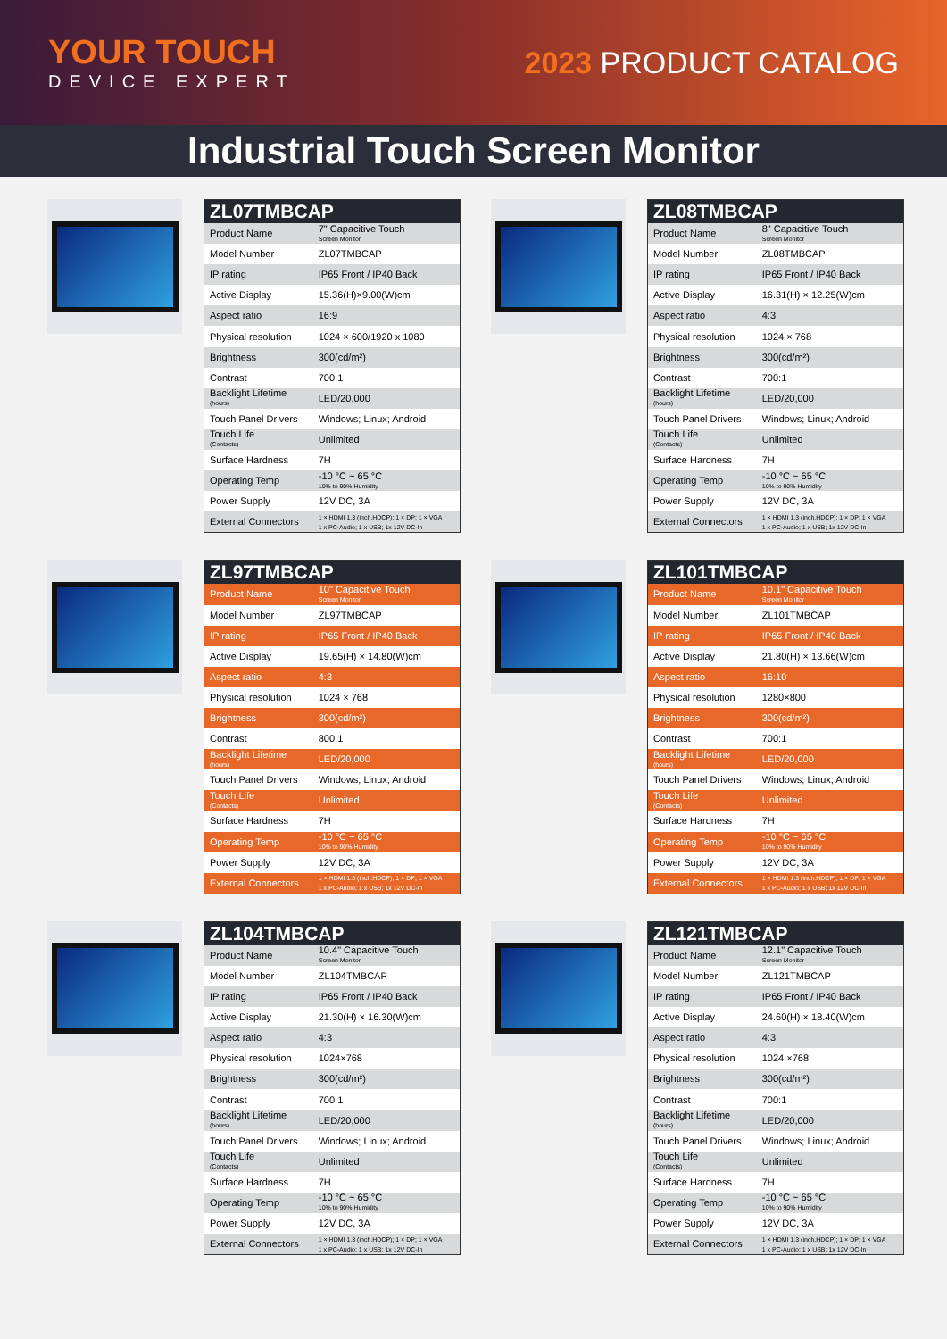YOUR TOUCH
DEVICE EXPERT
2023 PRODUCT CATALOG
Industrial Touch Screen Monitor
| ZL07TMBCAP | |
| --- | --- |
| Product Name | 7" Capacitive Touch Screen Monitor |
| Model Number | ZL07TMBCAP |
| IP rating | IP65 Front / IP40 Back |
| Active Display | 15.36(H)×9.00(W)cm |
| Aspect ratio | 16:9 |
| Physical resolution | 1024 × 600/1920 x 1080 |
| Brightness | 300(cd/m²) |
| Contrast | 700:1 |
| Backlight Lifetime (hours) | LED/20,000 |
| Touch Panel Drivers | Windows; Linux; Android |
| Touch Life (Contacts) | Unlimited |
| Surface Hardness | 7H |
| Operating Temp | -10 °C ~ 65 °C 10% to 90% Humidity |
| Power Supply | 12V DC, 3A |
| External Connectors | 1 × HDMI 1.3 (inch.HDCP); 1 × DP; 1 × VGA 1 x PC-Audio; 1 x USB; 1x 12V DC-In |
| ZL08TMBCAP | |
| --- | --- |
| Product Name | 8" Capacitive Touch Screen Monitor |
| Model Number | ZL08TMBCAP |
| IP rating | IP65 Front / IP40 Back |
| Active Display | 16.31(H) × 12.25(W)cm |
| Aspect ratio | 4:3 |
| Physical resolution | 1024 × 768 |
| Brightness | 300(cd/m²) |
| Contrast | 700:1 |
| Backlight Lifetime (hours) | LED/20,000 |
| Touch Panel Drivers | Windows; Linux; Android |
| Touch Life (Contacts) | Unlimited |
| Surface Hardness | 7H |
| Operating Temp | -10 °C ~ 65 °C 10% to 90% Humidity |
| Power Supply | 12V DC, 3A |
| External Connectors | 1 × HDMI 1.3 (inch.HDCP); 1 × DP; 1 × VGA 1 x PC-Audio; 1 x USB; 1x 12V DC-In |
| ZL97TMBCAP | |
| --- | --- |
| Product Name | 10" Capacitive Touch Screen Monitor |
| Model Number | ZL97TMBCAP |
| IP rating | IP65 Front / IP40 Back |
| Active Display | 19.65(H) × 14.80(W)cm |
| Aspect ratio | 4:3 |
| Physical resolution | 1024 × 768 |
| Brightness | 300(cd/m²) |
| Contrast | 800:1 |
| Backlight Lifetime (hours) | LED/20,000 |
| Touch Panel Drivers | Windows; Linux; Android |
| Touch Life (Contacts) | Unlimited |
| Surface Hardness | 7H |
| Operating Temp | -10 °C ~ 65 °C 10% to 90% Humidity |
| Power Supply | 12V DC, 3A |
| External Connectors | 1 × HDMI 1.3 (inch.HDCP); 1 × DP; 1 × VGA 1 x PC-Audio; 1 x USB; 1x 12V DC-In |
| ZL101TMBCAP | |
| --- | --- |
| Product Name | 10.1" Capacitive Touch Screen Monitor |
| Model Number | ZL101TMBCAP |
| IP rating | IP65 Front / IP40 Back |
| Active Display | 21.80(H) × 13.66(W)cm |
| Aspect ratio | 16:10 |
| Physical resolution | 1280×800 |
| Brightness | 300(cd/m²) |
| Contrast | 700:1 |
| Backlight Lifetime (hours) | LED/20,000 |
| Touch Panel Drivers | Windows; Linux; Android |
| Touch Life (Contacts) | Unlimited |
| Surface Hardness | 7H |
| Operating Temp | -10 °C ~ 65 °C 10% to 90% Humidity |
| Power Supply | 12V DC, 3A |
| External Connectors | 1 × HDMI 1.3 (inch.HDCP); 1 × DP; 1 × VGA 1 x PC-Audio; 1 x USB; 1x 12V DC-In |
| ZL104TMBCAP | |
| --- | --- |
| Product Name | 10.4" Capacitive Touch Screen Monitor |
| Model Number | ZL104TMBCAP |
| IP rating | IP65 Front / IP40 Back |
| Active Display | 21.30(H) × 16.30(W)cm |
| Aspect ratio | 4:3 |
| Physical resolution | 1024×768 |
| Brightness | 300(cd/m²) |
| Contrast | 700:1 |
| Backlight Lifetime (hours) | LED/20,000 |
| Touch Panel Drivers | Windows; Linux; Android |
| Touch Life (Contacts) | Unlimited |
| Surface Hardness | 7H |
| Operating Temp | -10 °C ~ 65 °C 10% to 90% Humidity |
| Power Supply | 12V DC, 3A |
| External Connectors | 1 × HDMI 1.3 (inch.HDCP); 1 × DP; 1 × VGA 1 x PC-Audio; 1 x USB; 1x 12V DC-In |
| ZL121TMBCAP | |
| --- | --- |
| Product Name | 12.1" Capacitive Touch Screen Monitor |
| Model Number | ZL121TMBCAP |
| IP rating | IP65 Front / IP40 Back |
| Active Display | 24.60(H) × 18.40(W)cm |
| Aspect ratio | 4:3 |
| Physical resolution | 1024 ×768 |
| Brightness | 300(cd/m²) |
| Contrast | 700:1 |
| Backlight Lifetime (hours) | LED/20,000 |
| Touch Panel Drivers | Windows; Linux; Android |
| Touch Life (Contacts) | Unlimited |
| Surface Hardness | 7H |
| Operating Temp | -10 °C ~ 65 °C 10% to 90% Humidity |
| Power Supply | 12V DC, 3A |
| External Connectors | 1 × HDMI 1.3 (inch.HDCP); 1 × DP; 1 × VGA 1 x PC-Audio; 1 x USB; 1x 12V DC-In |